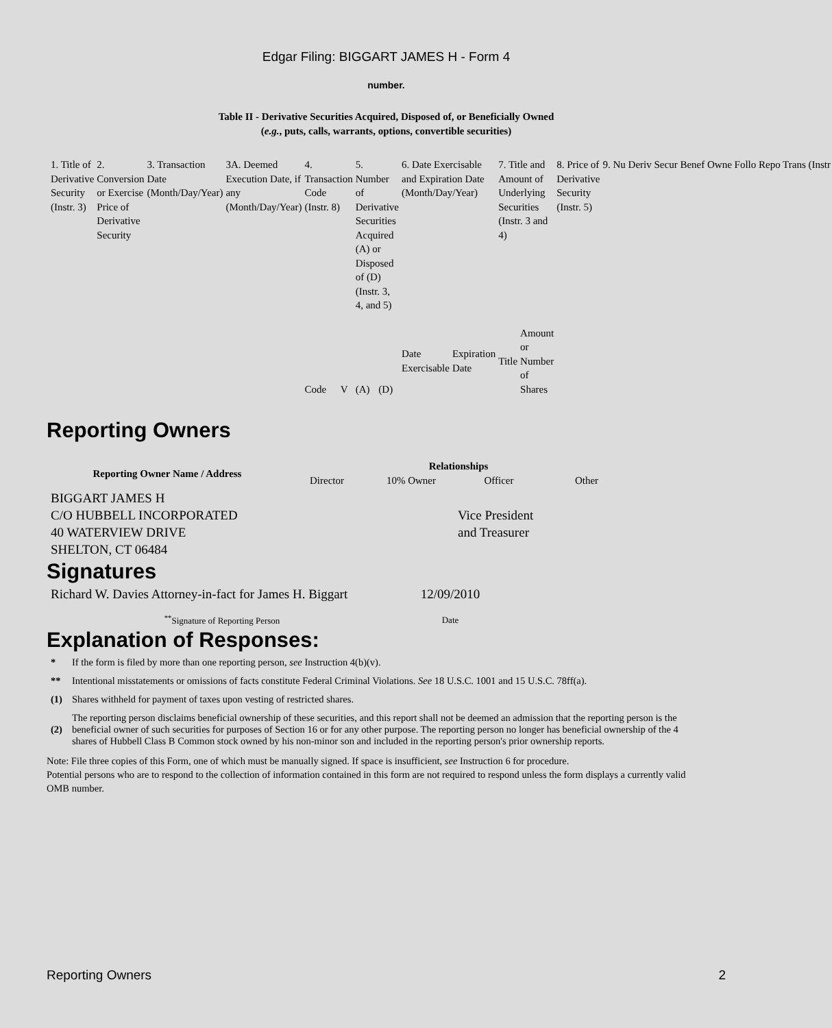Edgar Filing: BIGGART JAMES H - Form 4
number.
Table II - Derivative Securities Acquired, Disposed of, or Beneficially Owned
(e.g., puts, calls, warrants, options, convertible securities)
| 1. Title of Derivative Security (Instr. 3) | 2. Conversion or Exercise Price of Derivative Security | 3. Transaction Date (Month/Day/Year) | 3A. Deemed Execution Date, if any (Month/Day/Year) | 4. Transaction Code (Instr. 8) | | 5. Number of Derivative Securities Acquired (A) or Disposed of (D) (Instr. 3, 4, and 5) | | 6. Date Exercisable and Expiration Date (Month/Day/Year) | | 7. Title and Amount of Underlying Securities (Instr. 3 and 4) | | 8. Price of Derivative Security (Instr. 5) | 9. Nu Deriv Secur Benef Owne Follo Repo Trans (Instr |
| | | | | Code | V | (A) | (D) | Date Exercisable | Expiration Date | Title | Amount or Number of Shares | | |
Reporting Owners
| Reporting Owner Name / Address | Relationships | | | |
| --- | --- | --- | --- | --- |
| | Director | 10% Owner | Officer | Other |
| BIGGART JAMES H C/O HUBBELL INCORPORATED 40 WATERVIEW DRIVE SHELTON, CT 06484 | | | Vice President and Treasurer | |
Signatures
| Richard W. Davies Attorney-in-fact for James H. Biggart | 12/09/2010 |
| <sup>**</sup> Signature of Reporting Person | Date |
Explanation of Responses:
| * | If the form is filed by more than one reporting person, see Instruction 4(b)(v). |
| ** | Intentional misstatements or omissions of facts constitute Federal Criminal Violations. See 18 U.S.C. 1001 and 15 U.S.C. 78ff(a). |
| (1) | Shares withheld for payment of taxes upon vesting of restricted shares. |
| (2) | The reporting person disclaims beneficial ownership of these securities, and this report shall not be deemed an admission that the reporting person is the beneficial owner of such securities for purposes of Section 16 or for any other purpose. The reporting person no longer has beneficial ownership of the 4 shares of Hubbell Class B Common stock owned by his non-minor son and included in the reporting person's prior ownership reports. |
Note: File three copies of this Form, one of which must be manually signed. If space is insufficient, see Instruction 6 for procedure.
Potential persons who are to respond to the collection of information contained in this form are not required to respond unless the form displays a currently valid OMB number.
Reporting Owners 2